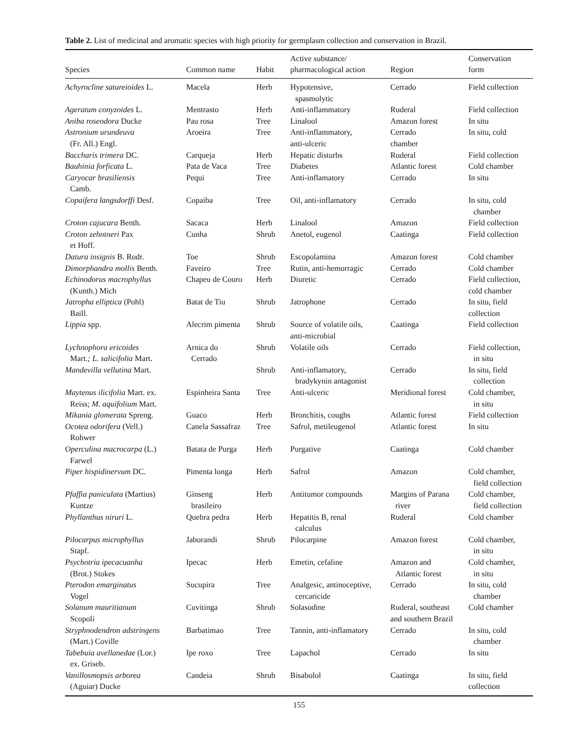Table 2. List of medicinal and aromatic species with high priority for germplasm collection and conservation in Brazil.
| Species | Common name | Habit | Active substance/ pharmacological action | Region | Conservation form |
| --- | --- | --- | --- | --- | --- |
| Achyrocline satureioides L. | Macela | Herb | Hypotensive, spasmolytic | Cerrado | Field collection |
| Ageratum conyzoides L. | Mentrasto | Herb | Anti-inflammatory | Ruderal | Field collection |
| Aniba roseodora Ducke | Pau rosa | Tree | Linalool | Amazon forest | In situ |
| Astronium urundeuva (Fr. All.) Engl. | Aroeira | Tree | Anti-inflammatory, anti-ulceric | Cerrado chamber | In situ, cold |
| Baccharis trimera DC. | Carqueja | Herb | Hepatic disturbs | Ruderal | Field collection |
| Bauhinia forficata L. | Pata de Vaca | Tree | Diabetes | Atlantic forest | Cold chamber |
| Caryocar brasiliensis Camb. | Pequi | Tree | Anti-inflamatory | Cerrado | In situ |
| Copaifera langsdorffi Desf. | Copaiba | Tree | Oil, anti-inflamatory | Cerrado | In situ, cold chamber |
| Croton cajucara Benth. | Sacaca | Herb | Linalool | Amazon | Field collection |
| Croton zehntneri Pax et Hoff. | Cunha | Shrub | Anetol, eugenol | Caatinga | Field collection |
| Datura insignis B. Rodr. | Toe | Shrub | Escopolamina | Amazon forest | Cold chamber |
| Dimorphandra mollis Benth. | Faveiro | Tree | Rutin, anti-hemorragic | Cerrado | Cold chamber |
| Echinodorus macrophyllus (Kunth.) Mich | Chapeu de Couro | Herb | Diuretic | Cerrado | Field collection, cold chamber |
| Jatropha elliptica (Pohl) Baill. | Batat de Tiu | Shrub | Jatrophone | Cerrado | In situ, field collection |
| Lippia spp. | Alecrim pimenta | Shrub | Source of volatile oils, anti-microbial | Caatinga | Field collection |
| Lychnophora ericoides Mart. ; L. salicifolia Mart. | Arnica do Cerrado | Shrub | Volatile oils | Cerrado | Field collection, in situ |
| Mandevilla vellutina Mart. | | Shrub | Anti-inflamatory, bradykynin antagonist | Cerrado | In situ, field collection |
| Maytenus ilicifolia Mart. ex. Reiss; M. aquifolium Mart. | Espinheira Santa | Tree | Anti-ulceric | Meridional forest | Cold chamber, in situ |
| Mikania glomerata Spreng. | Guaco | Herb | Bronchitis, coughs | Atlantic forest | Field collection |
| Ocotea odorifera (Vell.) Rohwer | Canela Sassafraz | Tree | Safrol, metileugenol | Atlantic forest | In situ |
| Operculina macrocarpa (L.) Farwel | Batata de Purga | Herb | Purgative | Caatinga | Cold chamber |
| Piper hispidinervum DC. | Pimenta longa | Herb | Safrol | Amazon | Cold chamber, field collection |
| Pfaffia paniculata (Martius) Kuntze | Ginseng brasileiro | Herb | Antitumor compounds | Margins of Parana river | Cold chamber, field collection |
| Phyllanthus niruri L. | Quebra pedra | Herb | Hepatitis B, renal calculus | Ruderal | Cold chamber |
| Pilocarpus microphyllus Stapf. | Jaborandi | Shrub | Pilocarpine | Amazon forest | Cold chamber, in situ |
| Psychotria ipecacuanha (Brot.) Stokes | Ipecac | Herb | Emetin, cefaline | Amazon and Atlantic forest | Cold chamber, in situ |
| Pterodon emarginatus Vogel | Sucupira | Tree | Analgesic, antinoceptive, cercaricide | Cerrado | In situ, cold chamber |
| Solanum mauritianum Scopoli | Cuvitinga | Shrub | Solasodine | Ruderal, southeast and southern Brazil | Cold chamber |
| Stryphnodendron adstringens (Mart.) Coville | Barbatimao | Tree | Tannin, anti-inflamatory | Cerrado | In situ, cold chamber |
| Tabebuia avellanedae (Lor.) ex. Griseb. | Ipe roxo | Tree | Lapachol | Cerrado | In situ |
| Vanillosmopsis arborea (Aguiar) Ducke | Candeia | Shrub | Bisabolol | Caatinga | In situ, field collection |
155